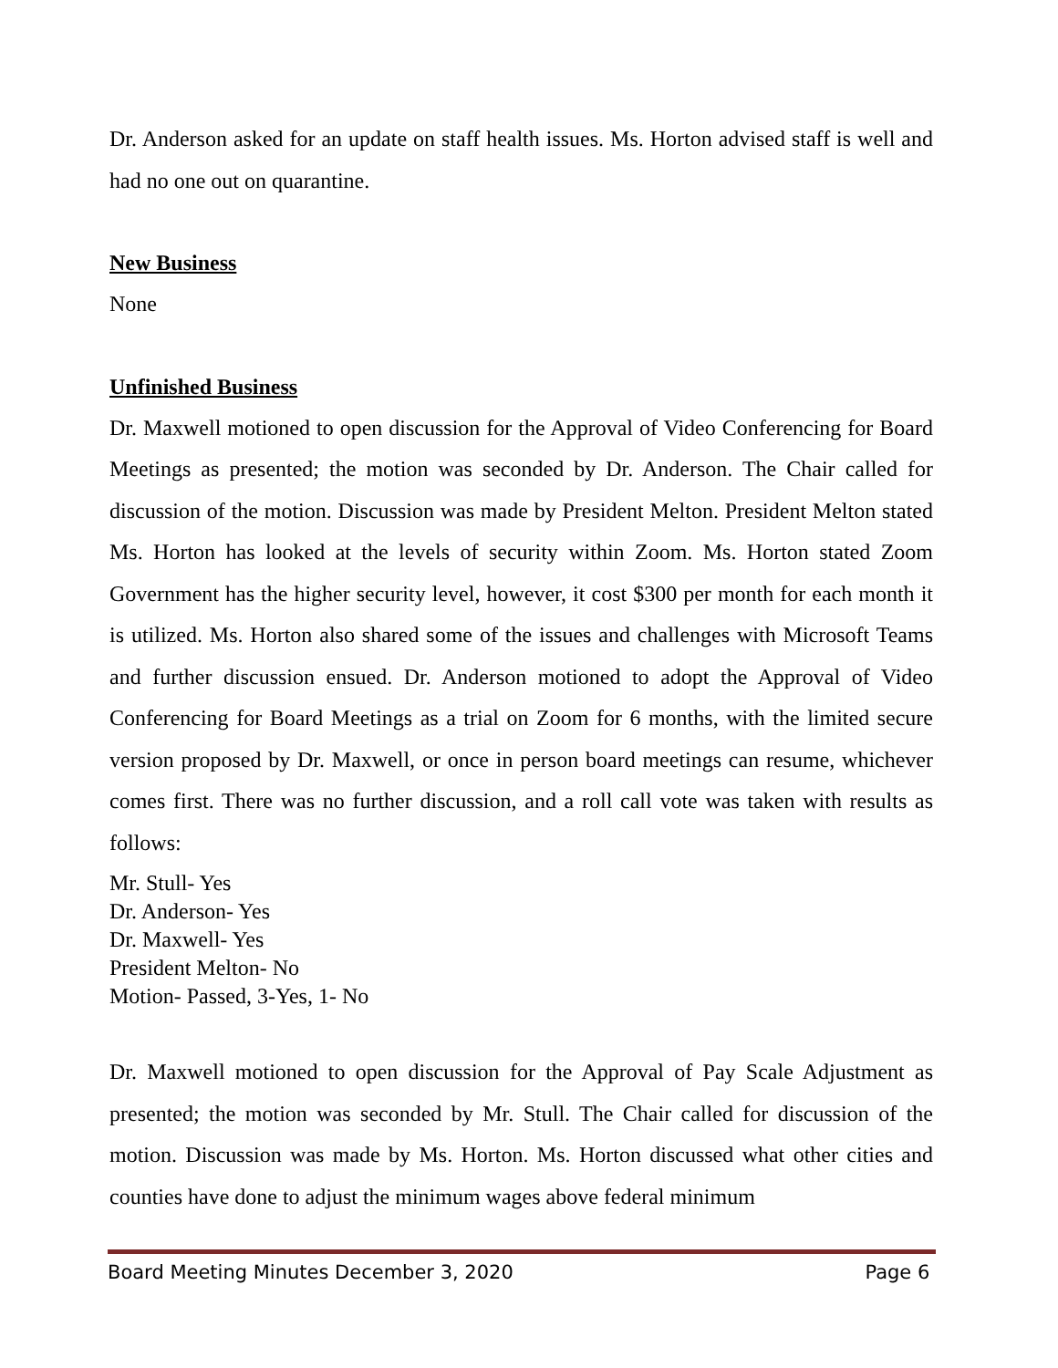Dr. Anderson asked for an update on staff health issues. Ms. Horton advised staff is well and had no one out on quarantine.
New Business
None
Unfinished Business
Dr. Maxwell motioned to open discussion for the Approval of Video Conferencing for Board Meetings as presented; the motion was seconded by Dr. Anderson. The Chair called for discussion of the motion. Discussion was made by President Melton. President Melton stated Ms. Horton has looked at the levels of security within Zoom. Ms. Horton stated Zoom Government has the higher security level, however, it cost $300 per month for each month it is utilized. Ms. Horton also shared some of the issues and challenges with Microsoft Teams and further discussion ensued. Dr. Anderson motioned to adopt the Approval of Video Conferencing for Board Meetings as a trial on Zoom for 6 months, with the limited secure version proposed by Dr. Maxwell, or once in person board meetings can resume, whichever comes first. There was no further discussion, and a roll call vote was taken with results as follows:
Mr. Stull- Yes
Dr. Anderson- Yes
Dr. Maxwell- Yes
President Melton- No
Motion- Passed, 3-Yes, 1- No
Dr. Maxwell motioned to open discussion for the Approval of Pay Scale Adjustment as presented; the motion was seconded by Mr. Stull. The Chair called for discussion of the motion. Discussion was made by Ms. Horton. Ms. Horton discussed what other cities and counties have done to adjust the minimum wages above federal minimum
Board Meeting Minutes December 3, 2020 Page 6